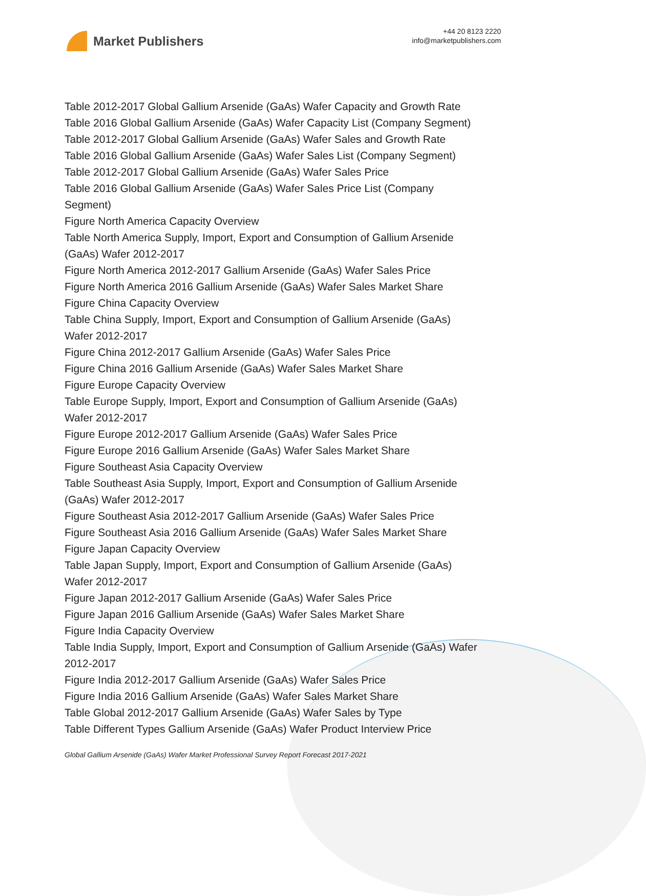Market Publishers
+44 20 8123 2220
info@marketpublishers.com
Table 2012-2017 Global Gallium Arsenide (GaAs) Wafer Capacity and Growth Rate
Table 2016 Global Gallium Arsenide (GaAs) Wafer Capacity List (Company Segment)
Table 2012-2017 Global Gallium Arsenide (GaAs) Wafer Sales and Growth Rate
Table 2016 Global Gallium Arsenide (GaAs) Wafer Sales List (Company Segment)
Table 2012-2017 Global Gallium Arsenide (GaAs) Wafer Sales Price
Table 2016 Global Gallium Arsenide (GaAs) Wafer Sales Price List (Company
Segment)
Figure North America Capacity Overview
Table North America Supply, Import, Export and Consumption of Gallium Arsenide
(GaAs) Wafer 2012-2017
Figure North America 2012-2017 Gallium Arsenide (GaAs) Wafer Sales Price
Figure North America 2016 Gallium Arsenide (GaAs) Wafer Sales Market Share
Figure China Capacity Overview
Table China Supply, Import, Export and Consumption of Gallium Arsenide (GaAs)
Wafer 2012-2017
Figure China 2012-2017 Gallium Arsenide (GaAs) Wafer Sales Price
Figure China 2016 Gallium Arsenide (GaAs) Wafer Sales Market Share
Figure Europe Capacity Overview
Table Europe Supply, Import, Export and Consumption of Gallium Arsenide (GaAs)
Wafer 2012-2017
Figure Europe 2012-2017 Gallium Arsenide (GaAs) Wafer Sales Price
Figure Europe 2016 Gallium Arsenide (GaAs) Wafer Sales Market Share
Figure Southeast Asia Capacity Overview
Table Southeast Asia Supply, Import, Export and Consumption of Gallium Arsenide
(GaAs) Wafer 2012-2017
Figure Southeast Asia 2012-2017 Gallium Arsenide (GaAs) Wafer Sales Price
Figure Southeast Asia 2016 Gallium Arsenide (GaAs) Wafer Sales Market Share
Figure Japan Capacity Overview
Table Japan Supply, Import, Export and Consumption of Gallium Arsenide (GaAs)
Wafer 2012-2017
Figure Japan 2012-2017 Gallium Arsenide (GaAs) Wafer Sales Price
Figure Japan 2016 Gallium Arsenide (GaAs) Wafer Sales Market Share
Figure India Capacity Overview
Table India Supply, Import, Export and Consumption of Gallium Arsenide (GaAs) Wafer
2012-2017
Figure India 2012-2017 Gallium Arsenide (GaAs) Wafer Sales Price
Figure India 2016 Gallium Arsenide (GaAs) Wafer Sales Market Share
Table Global 2012-2017 Gallium Arsenide (GaAs) Wafer Sales by Type
Table Different Types Gallium Arsenide (GaAs) Wafer Product Interview Price
Global Gallium Arsenide (GaAs) Wafer Market Professional Survey Report Forecast 2017-2021